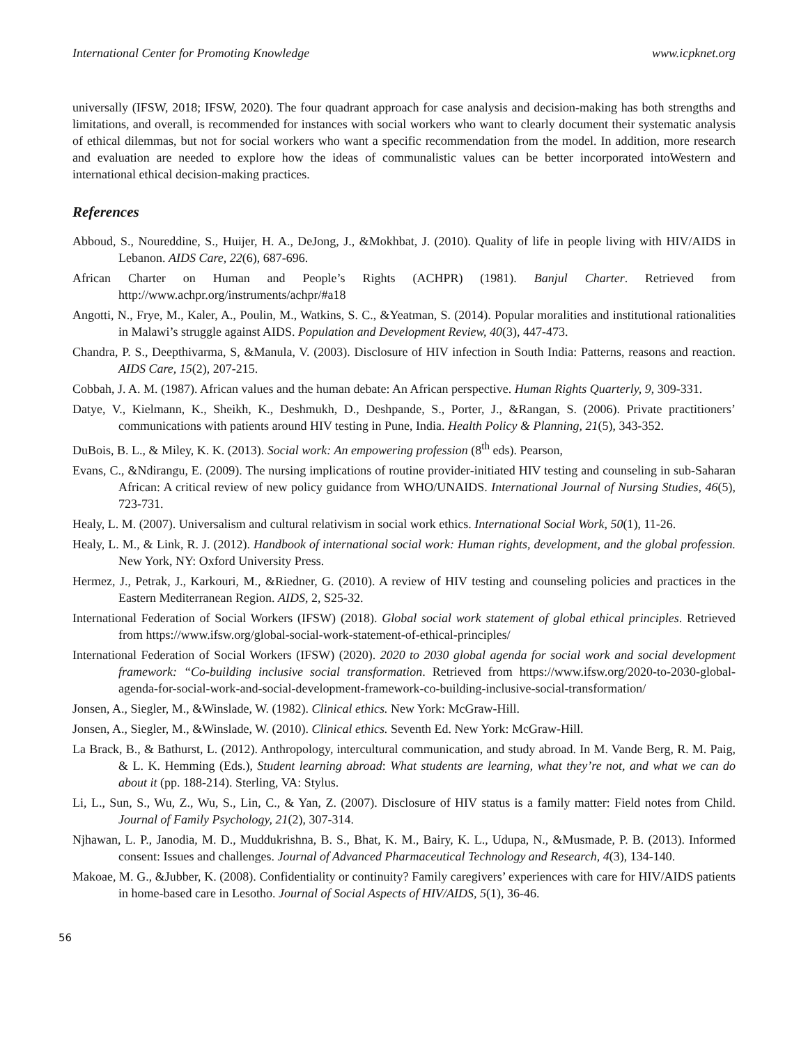International Center for Promoting Knowledge www.icpknet.org
universally (IFSW, 2018; IFSW, 2020). The four quadrant approach for case analysis and decision-making has both strengths and limitations, and overall, is recommended for instances with social workers who want to clearly document their systematic analysis of ethical dilemmas, but not for social workers who want a specific recommendation from the model. In addition, more research and evaluation are needed to explore how the ideas of communalistic values can be better incorporated intoWestern and international ethical decision-making practices.
References
Abboud, S., Noureddine, S., Huijer, H. A., DeJong, J., &Mokhbat, J. (2010). Quality of life in people living with HIV/AIDS in Lebanon. AIDS Care, 22(6), 687-696.
African Charter on Human and People’s Rights (ACHPR) (1981). Banjul Charter. Retrieved from http://www.achpr.org/instruments/achpr/#a18
Angotti, N., Frye, M., Kaler, A., Poulin, M., Watkins, S. C., &Yeatman, S. (2014). Popular moralities and institutional rationalities in Malawi’s struggle against AIDS. Population and Development Review, 40(3), 447-473.
Chandra, P. S., Deepthivarma, S, &Manula, V. (2003). Disclosure of HIV infection in South India: Patterns, reasons and reaction. AIDS Care, 15(2), 207-215.
Cobbah, J. A. M. (1987). African values and the human debate: An African perspective. Human Rights Quarterly, 9, 309-331.
Datye, V., Kielmann, K., Sheikh, K., Deshmukh, D., Deshpande, S., Porter, J., &Rangan, S. (2006). Private practitioners’ communications with patients around HIV testing in Pune, India. Health Policy & Planning, 21(5), 343-352.
DuBois, B. L., & Miley, K. K. (2013). Social work: An empowering profession (8<sup>th</sup> eds). Pearson,
Evans, C., &Ndirangu, E. (2009). The nursing implications of routine provider-initiated HIV testing and counseling in sub-Saharan African: A critical review of new policy guidance from WHO/UNAIDS. International Journal of Nursing Studies, 46(5), 723-731.
Healy, L. M. (2007). Universalism and cultural relativism in social work ethics. International Social Work, 50(1), 11-26.
Healy, L. M., & Link, R. J. (2012). Handbook of international social work: Human rights, development, and the global profession. New York, NY: Oxford University Press.
Hermez, J., Petrak, J., Karkouri, M., &Riedner, G. (2010). A review of HIV testing and counseling policies and practices in the Eastern Mediterranean Region. AIDS, 2, S25-32.
International Federation of Social Workers (IFSW) (2018). Global social work statement of global ethical principles. Retrieved from https://www.ifsw.org/global-social-work-statement-of-ethical-principles/
International Federation of Social Workers (IFSW) (2020). 2020 to 2030 global agenda for social work and social development framework: “Co-building inclusive social transformation. Retrieved from https://www.ifsw.org/2020-to-2030-global-agenda-for-social-work-and-social-development-framework-co-building-inclusive-social-transformation/
Jonsen, A., Siegler, M., &Winslade, W. (1982). Clinical ethics. New York: McGraw-Hill.
Jonsen, A., Siegler, M., &Winslade, W. (2010). Clinical ethics. Seventh Ed. New York: McGraw-Hill.
La Brack, B., & Bathurst, L. (2012). Anthropology, intercultural communication, and study abroad. In M. Vande Berg, R. M. Paig, & L. K. Hemming (Eds.), Student learning abroad: What students are learning, what they’re not, and what we can do about it (pp. 188-214). Sterling, VA: Stylus.
Li, L., Sun, S., Wu, Z., Wu, S., Lin, C., & Yan, Z. (2007). Disclosure of HIV status is a family matter: Field notes from Child. Journal of Family Psychology, 21(2), 307-314.
Njhawan, L. P., Janodia, M. D., Muddukrishna, B. S., Bhat, K. M., Bairy, K. L., Udupa, N., &Musmade, P. B. (2013). Informed consent: Issues and challenges. Journal of Advanced Pharmaceutical Technology and Research, 4(3), 134-140.
Makoae, M. G., &Jubber, K. (2008). Confidentiality or continuity? Family caregivers’ experiences with care for HIV/AIDS patients in home-based care in Lesotho. Journal of Social Aspects of HIV/AIDS, 5(1), 36-46.
56